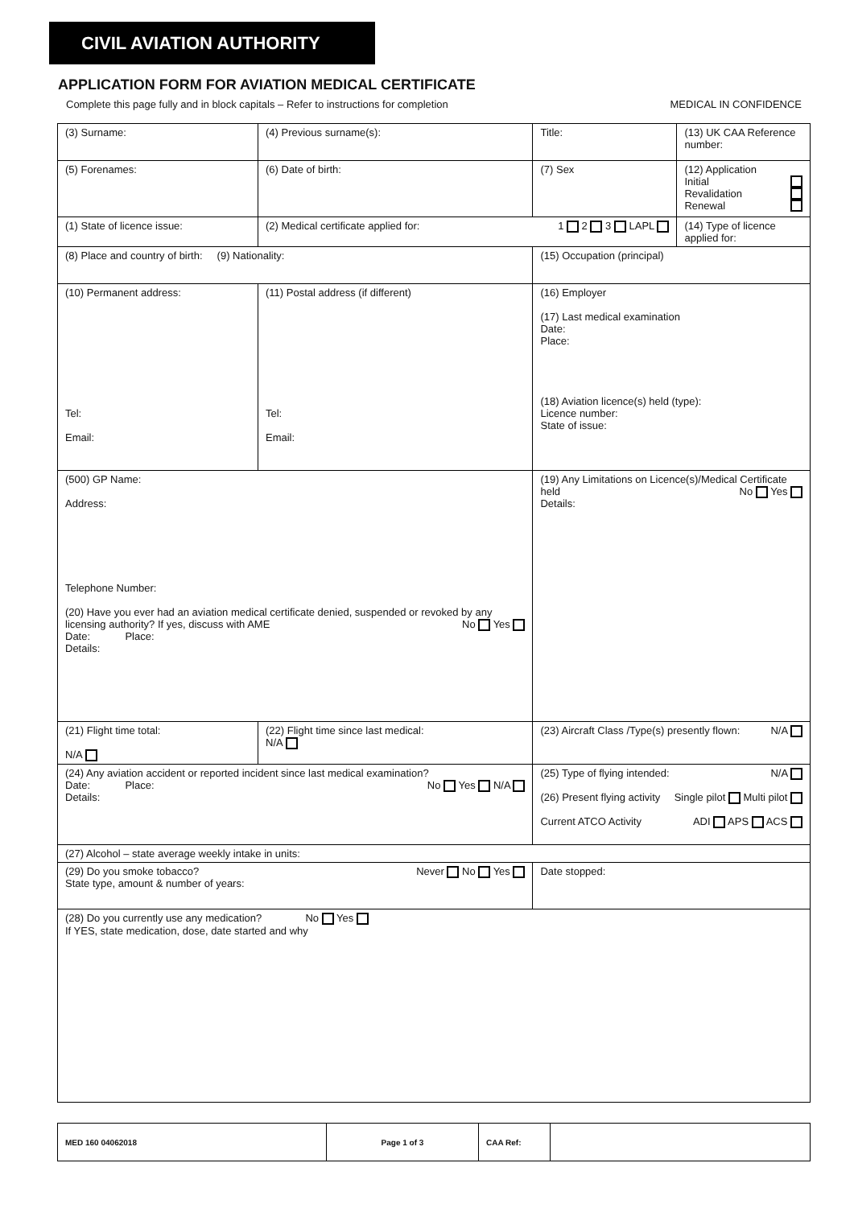CIVIL AVIATION AUTHORITY
APPLICATION FORM FOR AVIATION MEDICAL CERTIFICATE
Complete this page fully and in block capitals – Refer to instructions for completion MEDICAL IN CONFIDENCE
| (3) Surname: | (4) Previous surname(s): | | Title: | (13) UK CAA Reference number: |
| (5) Forenames: | (6) Date of birth: | | (7) Sex | (12) Application Initial Revalidation Renewal |
| (1) State of licence issue: | (2) Medical certificate applied for: 1 2 3 LAPL | | | (14) Type of licence applied for: |
| (8) Place and country of birth: (9) Nationality: | | (15) Occupation (principal) | | |
| (10) Permanent address: Tel: Email: | (11) Postal address (if different) Tel: Email: | (16) Employer (17) Last medical examination Date: Place: (18) Aviation licence(s) held (type): Licence number: State of issue: | | |
| (500) GP Name: Address: Telephone Number: (20) Have you ever had an aviation medical certificate denied, suspended or revoked by any licensing authority? If yes, discuss with AME No Yes Date: Place: Details: | | (19) Any Limitations on Licence(s)/Medical Certificate held No Yes Details: | | |
| (21) Flight time total: N/A | (22) Flight time since last medical: N/A | (23) Aircraft Class /Type(s) presently flown: N/A | | |
| (24) Any aviation accident or reported incident since last medical examination? No Yes N/A Date: Place: Details: | | (25) Type of flying intended: N/A (26) Present flying activity Single pilot Multi pilot Current ATCO Activity ADI APS ACS | | |
| (27) Alcohol – state average weekly intake in units: | | | | |
| (29) Do you smoke tobacco? Never No Yes State type, amount & number of years: | | Date stopped: | | |
| (28) Do you currently use any medication? No Yes If YES, state medication, dose, date started and why | | | | |
| MED 160 04062018 | Page 1 of 3 | CAA Ref: | |